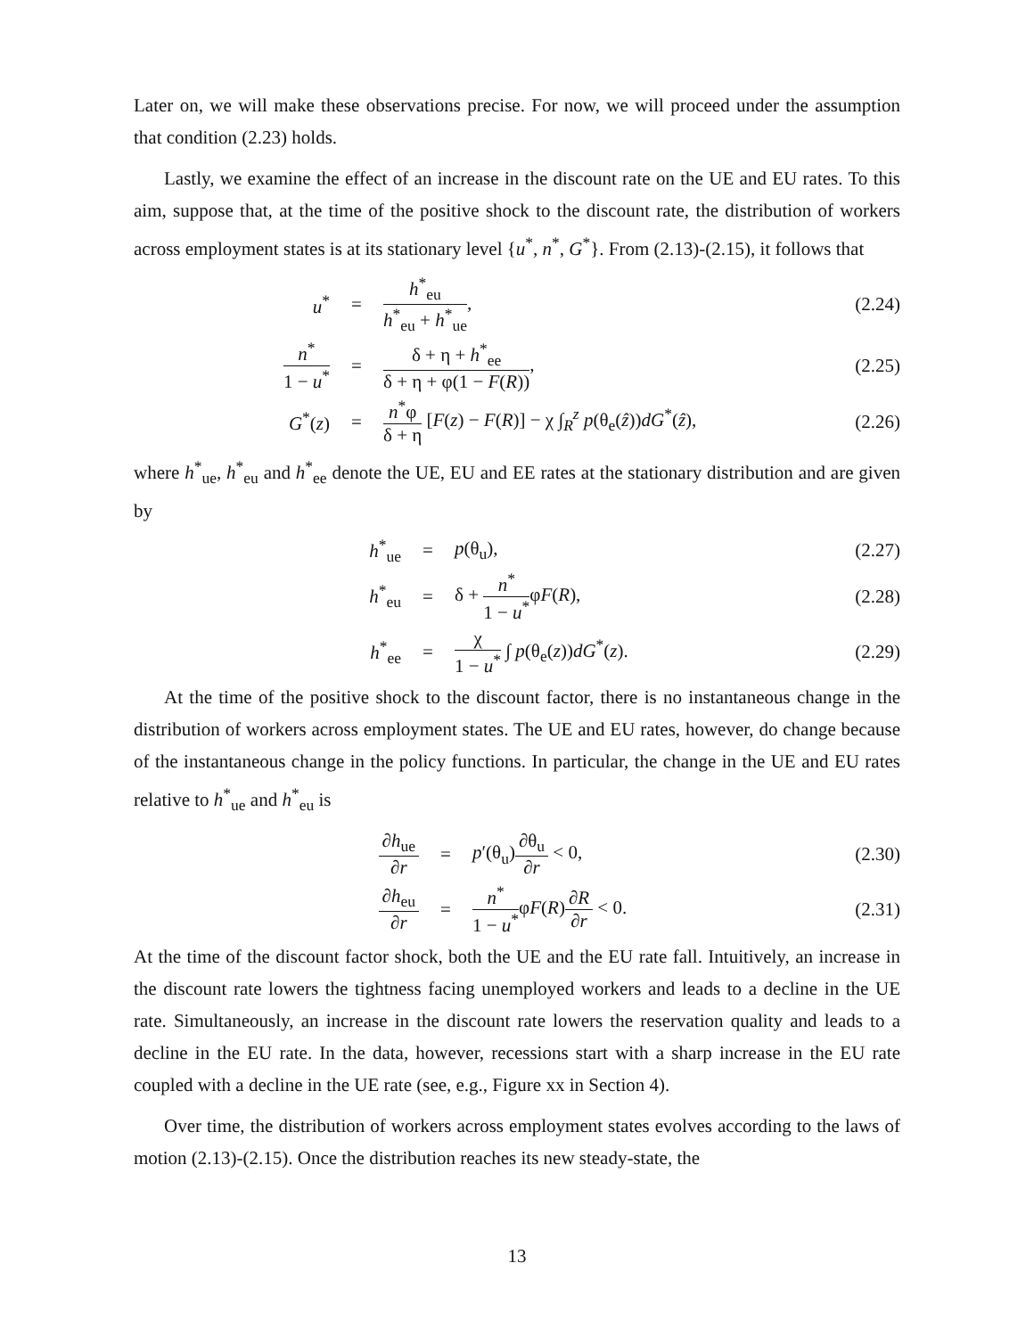Later on, we will make these observations precise. For now, we will proceed under the assumption that condition (2.23) holds.
Lastly, we examine the effect of an increase in the discount rate on the UE and EU rates. To this aim, suppose that, at the time of the positive shock to the discount rate, the distribution of workers across employment states is at its stationary level {u<sup>*</sup>, n<sup>*</sup>, G<sup>*</sup>}. From (2.13)-(2.15), it follows that
u<sup>*</sup> = h<sup>*</sup><sub>eu</sub> h<sup>*</sup><sub>eu</sub> + h<sup>*</sup><sub>ue</sub>, (2.24)
n<sup>*</sup> 1 − u<sup>*</sup> =
δ + η + h<sup>*</sup><sub>ee</sub> δ + η + φ(1 − F(R)),
(2.25)
G<sup>*</sup>(z) =
n<sup>*</sup>φ δ + η [F(z) − F(R)] − χ ∫<sub>R</sub><sup>z</sup> p(θ<sub>e</sub>(ẑ))dG<sup>*</sup>(ẑ),
(2.26)
where h<sup>*</sup><sub>ue</sub>, h<sup>*</sup><sub>eu</sub> and h<sup>*</sup><sub>ee</sub> denote the UE, EU and EE rates at the stationary distribution and are given by
h<sup>*</sup><sub>ue</sub> = p(θ<sub>u</sub>), (2.27)
h<sup>*</sup><sub>eu</sub> = δ + n<sup>*</sup> 1 − u<sup>*</sup>φF(R), (2.28)
h<sup>*</sup><sub>ee</sub> = χ 1 − u<sup>*</sup> ∫ p(θ<sub>e</sub>(z))dG<sup>*</sup>(z). (2.29)
At the time of the positive shock to the discount factor, there is no instantaneous change in the distribution of workers across employment states. The UE and EU rates, however, do change because of the instantaneous change in the policy functions. In particular, the change in the UE and EU rates relative to h<sup>*</sup><sub>ue</sub> and h<sup>*</sup><sub>eu</sub> is
∂h<sub>ue</sub> ∂r = p′(θ<sub>u</sub>)∂θ<sub>u</sub> ∂r < 0, (2.30)
∂h<sub>eu</sub> ∂r = n<sup>*</sup> 1 − u<sup>*</sup>φF(R)∂R ∂r < 0. (2.31)
At the time of the discount factor shock, both the UE and the EU rate fall. Intuitively, an increase in the discount rate lowers the tightness facing unemployed workers and leads to a decline in the UE rate. Simultaneously, an increase in the discount rate lowers the reservation quality and leads to a decline in the EU rate. In the data, however, recessions start with a sharp increase in the EU rate coupled with a decline in the UE rate (see, e.g., Figure xx in Section 4).
Over time, the distribution of workers across employment states evolves according to the laws of motion (2.13)-(2.15). Once the distribution reaches its new steady-state, the
13